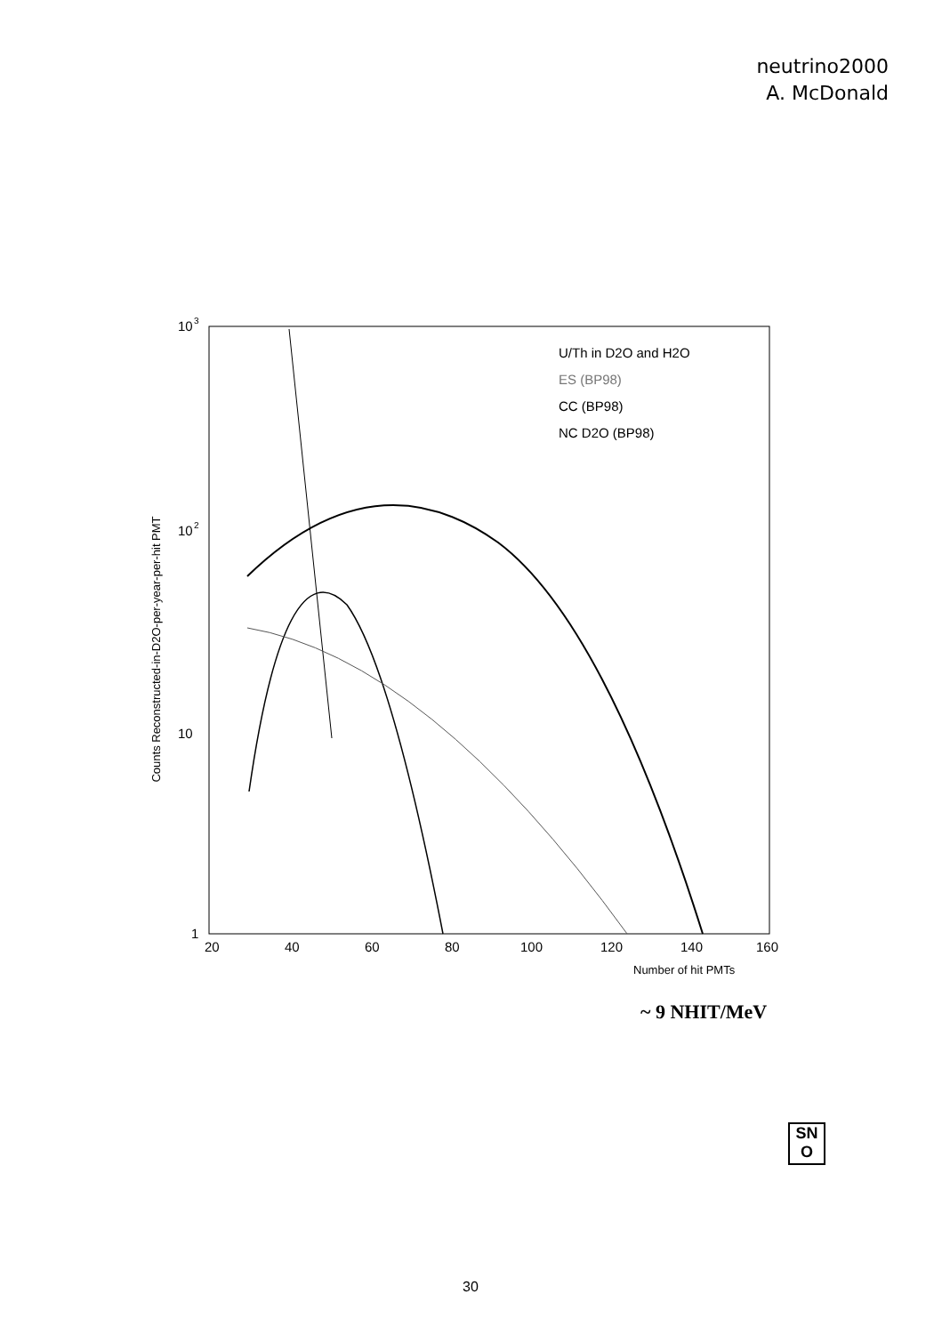neutrino2000
A. McDonald
Counts Reconstructed-in-D2O-per-year-per-hit PMT
10
3
10
2
10
1
20
40
60
80
100
120
140
160
Number of hit PMTs
U/Th in D2O and H2O
ES (BP98)
CC (BP98)
NC D2O (BP98)
~ 9 NHIT/MeV
SN
O
30